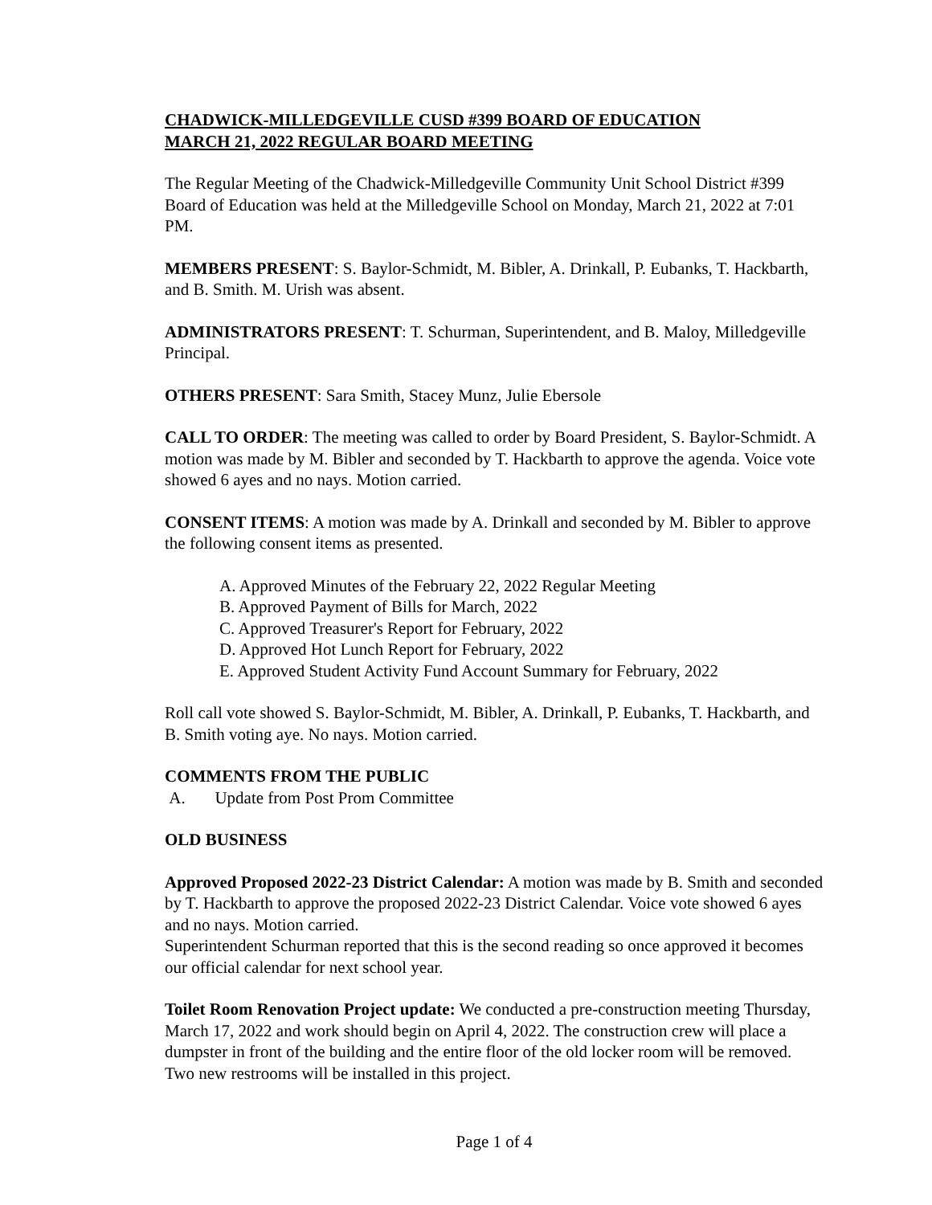CHADWICK-MILLEDGEVILLE CUSD #399 BOARD OF EDUCATION
MARCH 21, 2022 REGULAR BOARD MEETING
The Regular Meeting of the Chadwick-Milledgeville Community Unit School District #399 Board of Education was held at the Milledgeville School on Monday, March 21, 2022 at 7:01 PM.
MEMBERS PRESENT: S. Baylor-Schmidt, M. Bibler, A. Drinkall, P. Eubanks, T. Hackbarth, and B. Smith. M. Urish was absent.
ADMINISTRATORS PRESENT: T. Schurman, Superintendent, and B. Maloy, Milledgeville Principal.
OTHERS PRESENT: Sara Smith, Stacey Munz, Julie Ebersole
CALL TO ORDER: The meeting was called to order by Board President, S. Baylor-Schmidt. A motion was made by M. Bibler and seconded by T. Hackbarth to approve the agenda. Voice vote showed 6 ayes and no nays. Motion carried.
CONSENT ITEMS: A motion was made by A. Drinkall and seconded by M. Bibler to approve the following consent items as presented.
A. Approved Minutes of the February 22, 2022 Regular Meeting
B. Approved Payment of Bills for March, 2022
C. Approved Treasurer's Report for February, 2022
D. Approved Hot Lunch Report for February, 2022
E. Approved Student Activity Fund Account Summary for February, 2022
Roll call vote showed S. Baylor-Schmidt, M. Bibler, A. Drinkall, P. Eubanks, T. Hackbarth, and B. Smith voting aye. No nays. Motion carried.
COMMENTS FROM THE PUBLIC
A. Update from Post Prom Committee
OLD BUSINESS
Approved Proposed 2022-23 District Calendar: A motion was made by B. Smith and seconded by T. Hackbarth to approve the proposed 2022-23 District Calendar. Voice vote showed 6 ayes and no nays. Motion carried.
Superintendent Schurman reported that this is the second reading so once approved it becomes our official calendar for next school year.
Toilet Room Renovation Project update: We conducted a pre-construction meeting Thursday, March 17, 2022 and work should begin on April 4, 2022. The construction crew will place a dumpster in front of the building and the entire floor of the old locker room will be removed. Two new restrooms will be installed in this project.
Page 1 of 4